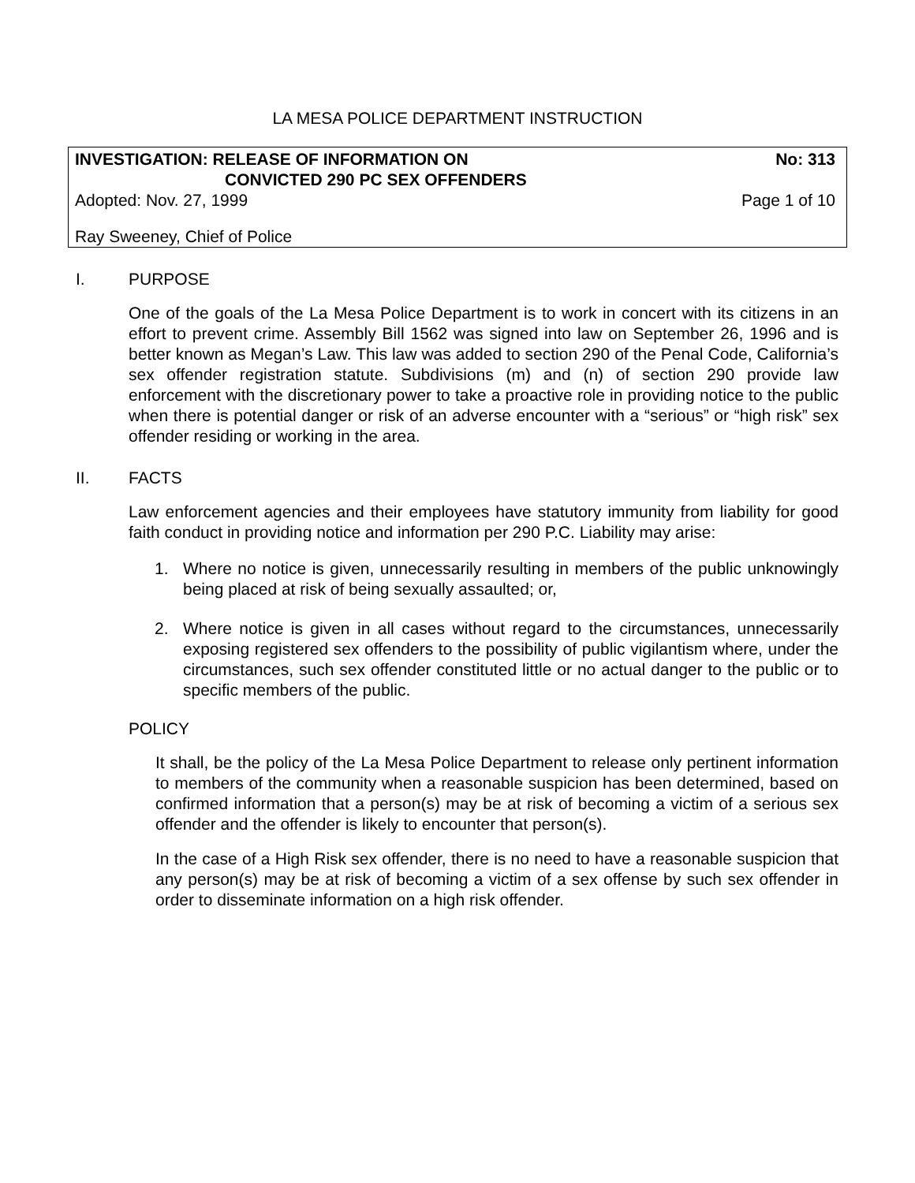LA MESA POLICE DEPARTMENT INSTRUCTION
INVESTIGATION: RELEASE OF INFORMATION ON
CONVICTED 290 PC SEX OFFENDERS No: 313
Adopted: Nov. 27, 1999 Page 1 of 10
Ray Sweeney, Chief of Police
I. PURPOSE
One of the goals of the La Mesa Police Department is to work in concert with its citizens in an effort to prevent crime. Assembly Bill 1562 was signed into law on September 26, 1996 and is better known as Megan’s Law. This law was added to section 290 of the Penal Code, California’s sex offender registration statute. Subdivisions (m) and (n) of section 290 provide law enforcement with the discretionary power to take a proactive role in providing notice to the public when there is potential danger or risk of an adverse encounter with a “serious” or “high risk” sex offender residing or working in the area.
II. FACTS
Law enforcement agencies and their employees have statutory immunity from liability for good faith conduct in providing notice and information per 290 P.C. Liability may arise:
1. Where no notice is given, unnecessarily resulting in members of the public unknowingly being placed at risk of being sexually assaulted; or,
2. Where notice is given in all cases without regard to the circumstances, unnecessarily exposing registered sex offenders to the possibility of public vigilantism where, under the circumstances, such sex offender constituted little or no actual danger to the public or to specific members of the public.
POLICY
It shall, be the policy of the La Mesa Police Department to release only pertinent information to members of the community when a reasonable suspicion has been determined, based on confirmed information that a person(s) may be at risk of becoming a victim of a serious sex offender and the offender is likely to encounter that person(s).
In the case of a High Risk sex offender, there is no need to have a reasonable suspicion that any person(s) may be at risk of becoming a victim of a sex offense by such sex offender in order to disseminate information on a high risk offender.